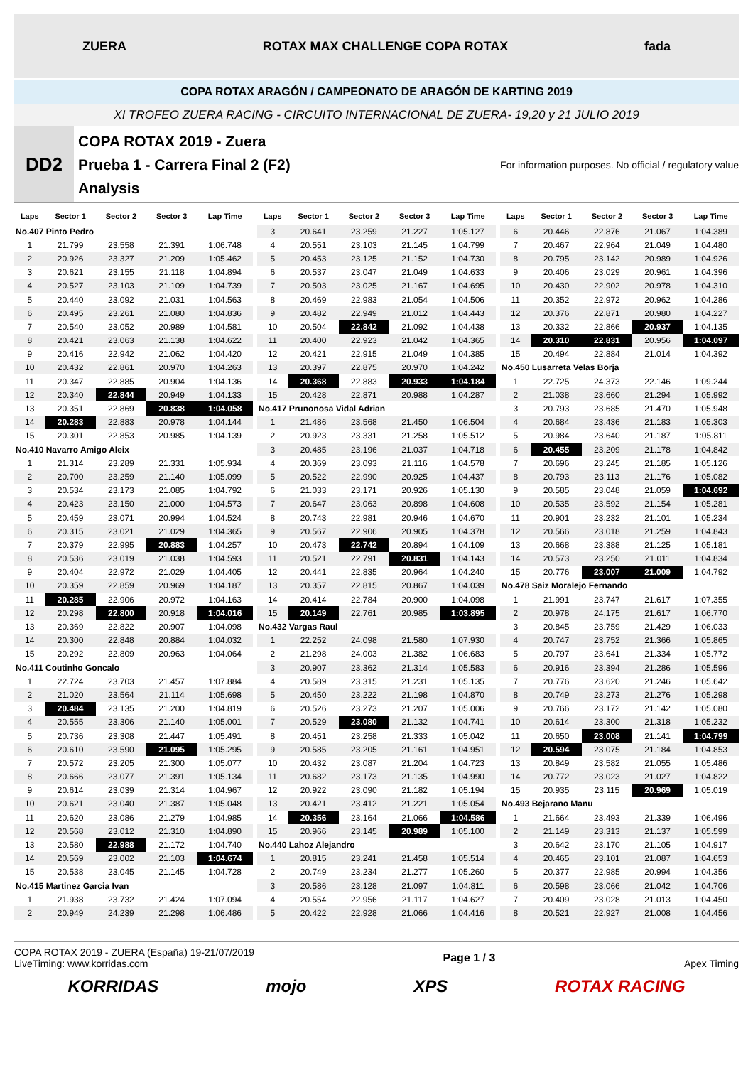ZUERA ROTAX MAX CHALLENGE COPA ROTAX fada
COPA ROTAX ARAGÓN / CAMPEONATO DE ARAGÓN DE KARTING 2019
XI TROFEO ZUERA RACING - CIRCUITO INTERNACIONAL DE ZUERA- 19,20 y 21 JULIO 2019
DD2
COPA ROTAX 2019 - Zuera
Prueba 1 - Carrera Final 2 (F2)
Analysis
For information purposes. No official / regulatory value
| Laps | Sector 1 | Sector 2 | Sector 3 | Lap Time |
| --- | --- | --- | --- | --- |
| No.407 Pinto Pedro | | | | |
| 1 | 21.799 | 23.558 | 21.391 | 1:06.748 |
| 2 | 20.926 | 23.327 | 21.209 | 1:05.462 |
| 3 | 20.621 | 23.155 | 21.118 | 1:04.894 |
| 4 | 20.527 | 23.103 | 21.109 | 1:04.739 |
| 5 | 20.440 | 23.092 | 21.031 | 1:04.563 |
| 6 | 20.495 | 23.261 | 21.080 | 1:04.836 |
| 7 | 20.540 | 23.052 | 20.989 | 1:04.581 |
| 8 | 20.421 | 23.063 | 21.138 | 1:04.622 |
| 9 | 20.416 | 22.942 | 21.062 | 1:04.420 |
| 10 | 20.432 | 22.861 | 20.970 | 1:04.263 |
| 11 | 20.347 | 22.885 | 20.904 | 1:04.136 |
| 12 | 20.340 | 22.844 | 20.949 | 1:04.133 |
| 13 | 20.351 | 22.869 | 20.838 | 1:04.058 |
| 14 | 20.283 | 22.883 | 20.978 | 1:04.144 |
| 15 | 20.301 | 22.853 | 20.985 | 1:04.139 |
| No.410 Navarro Amigo Aleix | | | | |
| 1 | 21.314 | 23.289 | 21.331 | 1:05.934 |
| 2 | 20.700 | 23.259 | 21.140 | 1:05.099 |
| 3 | 20.534 | 23.173 | 21.085 | 1:04.792 |
| 4 | 20.423 | 23.150 | 21.000 | 1:04.573 |
| 5 | 20.459 | 23.071 | 20.994 | 1:04.524 |
| 6 | 20.315 | 23.021 | 21.029 | 1:04.365 |
| 7 | 20.379 | 22.995 | 20.883 | 1:04.257 |
| 8 | 20.536 | 23.019 | 21.038 | 1:04.593 |
| 9 | 20.404 | 22.972 | 21.029 | 1:04.405 |
| 10 | 20.359 | 22.859 | 20.969 | 1:04.187 |
| 11 | 20.285 | 22.906 | 20.972 | 1:04.163 |
| 12 | 20.298 | 22.800 | 20.918 | 1:04.016 |
| 13 | 20.369 | 22.822 | 20.907 | 1:04.098 |
| 14 | 20.300 | 22.848 | 20.884 | 1:04.032 |
| 15 | 20.292 | 22.809 | 20.963 | 1:04.064 |
| No.411 Coutinho Goncalo | | | | |
| 1 | 22.724 | 23.703 | 21.457 | 1:07.884 |
| 2 | 21.020 | 23.564 | 21.114 | 1:05.698 |
| 3 | 20.484 | 23.135 | 21.200 | 1:04.819 |
| 4 | 20.555 | 23.306 | 21.140 | 1:05.001 |
| 5 | 20.736 | 23.308 | 21.447 | 1:05.491 |
| 6 | 20.610 | 23.590 | 21.095 | 1:05.295 |
| 7 | 20.572 | 23.205 | 21.300 | 1:05.077 |
| 8 | 20.666 | 23.077 | 21.391 | 1:05.134 |
| 9 | 20.614 | 23.039 | 21.314 | 1:04.967 |
| 10 | 20.621 | 23.040 | 21.387 | 1:05.048 |
| 11 | 20.620 | 23.086 | 21.279 | 1:04.985 |
| 12 | 20.568 | 23.012 | 21.310 | 1:04.890 |
| 13 | 20.580 | 22.988 | 21.172 | 1:04.740 |
| 14 | 20.569 | 23.002 | 21.103 | 1:04.674 |
| 15 | 20.538 | 23.045 | 21.145 | 1:04.728 |
| No.415 Martinez Garcia Ivan | | | | |
| 1 | 21.938 | 23.732 | 21.424 | 1:07.094 |
| 2 | 20.949 | 24.239 | 21.298 | 1:06.486 |
| Laps | Sector 1 | Sector 2 | Sector 3 | Lap Time |
| --- | --- | --- | --- | --- |
| 3 | 20.641 | 23.259 | 21.227 | 1:05.127 |
| 4 | 20.551 | 23.103 | 21.145 | 1:04.799 |
| 5 | 20.453 | 23.125 | 21.152 | 1:04.730 |
| 6 | 20.537 | 23.047 | 21.049 | 1:04.633 |
| 7 | 20.503 | 23.025 | 21.167 | 1:04.695 |
| 8 | 20.469 | 22.983 | 21.054 | 1:04.506 |
| 9 | 20.482 | 22.949 | 21.012 | 1:04.443 |
| 10 | 20.504 | 22.842 | 21.092 | 1:04.438 |
| 11 | 20.400 | 22.923 | 21.042 | 1:04.365 |
| 12 | 20.421 | 22.915 | 21.049 | 1:04.385 |
| 13 | 20.397 | 22.875 | 20.970 | 1:04.242 |
| 14 | 20.368 | 22.883 | 20.933 | 1:04.184 |
| 15 | 20.428 | 22.871 | 20.988 | 1:04.287 |
| No.417 Prunonosa Vidal Adrian | | | | |
| 1 | 21.486 | 23.568 | 21.450 | 1:06.504 |
| 2 | 20.923 | 23.331 | 21.258 | 1:05.512 |
| 3 | 20.485 | 23.196 | 21.037 | 1:04.718 |
| 4 | 20.369 | 23.093 | 21.116 | 1:04.578 |
| 5 | 20.522 | 22.990 | 20.925 | 1:04.437 |
| 6 | 21.033 | 23.171 | 20.926 | 1:05.130 |
| 7 | 20.647 | 23.063 | 20.898 | 1:04.608 |
| 8 | 20.743 | 22.981 | 20.946 | 1:04.670 |
| 9 | 20.567 | 22.906 | 20.905 | 1:04.378 |
| 10 | 20.473 | 22.742 | 20.894 | 1:04.109 |
| 11 | 20.521 | 22.791 | 20.831 | 1:04.143 |
| 12 | 20.441 | 22.835 | 20.964 | 1:04.240 |
| 13 | 20.357 | 22.815 | 20.867 | 1:04.039 |
| 14 | 20.414 | 22.784 | 20.900 | 1:04.098 |
| 15 | 20.149 | 22.761 | 20.985 | 1:03.895 |
| No.432 Vargas Raul | | | | |
| 1 | 22.252 | 24.098 | 21.580 | 1:07.930 |
| 2 | 21.298 | 24.003 | 21.382 | 1:06.683 |
| 3 | 20.907 | 23.362 | 21.314 | 1:05.583 |
| 4 | 20.589 | 23.315 | 21.231 | 1:05.135 |
| 5 | 20.450 | 23.222 | 21.198 | 1:04.870 |
| 6 | 20.526 | 23.273 | 21.207 | 1:05.006 |
| 7 | 20.529 | 23.080 | 21.132 | 1:04.741 |
| 8 | 20.451 | 23.258 | 21.333 | 1:05.042 |
| 9 | 20.585 | 23.205 | 21.161 | 1:04.951 |
| 10 | 20.432 | 23.087 | 21.204 | 1:04.723 |
| 11 | 20.682 | 23.173 | 21.135 | 1:04.990 |
| 12 | 20.922 | 23.090 | 21.182 | 1:05.194 |
| 13 | 20.421 | 23.412 | 21.221 | 1:05.054 |
| 14 | 20.356 | 23.164 | 21.066 | 1:04.586 |
| 15 | 20.966 | 23.145 | 20.989 | 1:05.100 |
| No.440 Lahoz Alejandro | | | | |
| 1 | 20.815 | 23.241 | 21.458 | 1:05.514 |
| 2 | 20.749 | 23.234 | 21.277 | 1:05.260 |
| 3 | 20.586 | 23.128 | 21.097 | 1:04.811 |
| 4 | 20.554 | 22.956 | 21.117 | 1:04.627 |
| 5 | 20.422 | 22.928 | 21.066 | 1:04.416 |
| Laps | Sector 1 | Sector 2 | Sector 3 | Lap Time |
| --- | --- | --- | --- | --- |
| 6 | 20.446 | 22.876 | 21.067 | 1:04.389 |
| 7 | 20.467 | 22.964 | 21.049 | 1:04.480 |
| 8 | 20.795 | 23.142 | 20.989 | 1:04.926 |
| 9 | 20.406 | 23.029 | 20.961 | 1:04.396 |
| 10 | 20.430 | 22.902 | 20.978 | 1:04.310 |
| 11 | 20.352 | 22.972 | 20.962 | 1:04.286 |
| 12 | 20.376 | 22.871 | 20.980 | 1:04.227 |
| 13 | 20.332 | 22.866 | 20.937 | 1:04.135 |
| 14 | 20.310 | 22.831 | 20.956 | 1:04.097 |
| 15 | 20.494 | 22.884 | 21.014 | 1:04.392 |
| No.450 Lusarreta Velas Borja | | | | |
| 1 | 22.725 | 24.373 | 22.146 | 1:09.244 |
| 2 | 21.038 | 23.660 | 21.294 | 1:05.992 |
| 3 | 20.793 | 23.685 | 21.470 | 1:05.948 |
| 4 | 20.684 | 23.436 | 21.183 | 1:05.303 |
| 5 | 20.984 | 23.640 | 21.187 | 1:05.811 |
| 6 | 20.455 | 23.209 | 21.178 | 1:04.842 |
| 7 | 20.696 | 23.245 | 21.185 | 1:05.126 |
| 8 | 20.793 | 23.113 | 21.176 | 1:05.082 |
| 9 | 20.585 | 23.048 | 21.059 | 1:04.692 |
| 10 | 20.535 | 23.592 | 21.154 | 1:05.281 |
| 11 | 20.901 | 23.232 | 21.101 | 1:05.234 |
| 12 | 20.566 | 23.018 | 21.259 | 1:04.843 |
| 13 | 20.668 | 23.388 | 21.125 | 1:05.181 |
| 14 | 20.573 | 23.250 | 21.011 | 1:04.834 |
| 15 | 20.776 | 23.007 | 21.009 | 1:04.792 |
| No.478 Saiz Moralejo Fernando | | | | |
| 1 | 21.991 | 23.747 | 21.617 | 1:07.355 |
| 2 | 20.978 | 24.175 | 21.617 | 1:06.770 |
| 3 | 20.845 | 23.759 | 21.429 | 1:06.033 |
| 4 | 20.747 | 23.752 | 21.366 | 1:05.865 |
| 5 | 20.797 | 23.641 | 21.334 | 1:05.772 |
| 6 | 20.916 | 23.394 | 21.286 | 1:05.596 |
| 7 | 20.776 | 23.620 | 21.246 | 1:05.642 |
| 8 | 20.749 | 23.273 | 21.276 | 1:05.298 |
| 9 | 20.766 | 23.172 | 21.142 | 1:05.080 |
| 10 | 20.614 | 23.300 | 21.318 | 1:05.232 |
| 11 | 20.650 | 23.008 | 21.141 | 1:04.799 |
| 12 | 20.594 | 23.075 | 21.184 | 1:04.853 |
| 13 | 20.849 | 23.582 | 21.055 | 1:05.486 |
| 14 | 20.772 | 23.023 | 21.027 | 1:04.822 |
| 15 | 20.935 | 23.115 | 20.969 | 1:05.019 |
| No.493 Bejarano Manu | | | | |
| 1 | 21.664 | 23.493 | 21.339 | 1:06.496 |
| 2 | 21.149 | 23.313 | 21.137 | 1:05.599 |
| 3 | 20.642 | 23.170 | 21.105 | 1:04.917 |
| 4 | 20.465 | 23.101 | 21.087 | 1:04.653 |
| 5 | 20.377 | 22.985 | 20.994 | 1:04.356 |
| 6 | 20.598 | 23.066 | 21.042 | 1:04.706 |
| 7 | 20.409 | 23.028 | 21.013 | 1:04.450 |
| 8 | 20.521 | 22.927 | 21.008 | 1:04.456 |
COPA ROTAX 2019 - ZUERA (España) 19-21/07/2019
LiveTiming: www.korridas.com
Page 1 / 3 Apex Timing
KORRIDAS mojo XPS ROTAX RACING